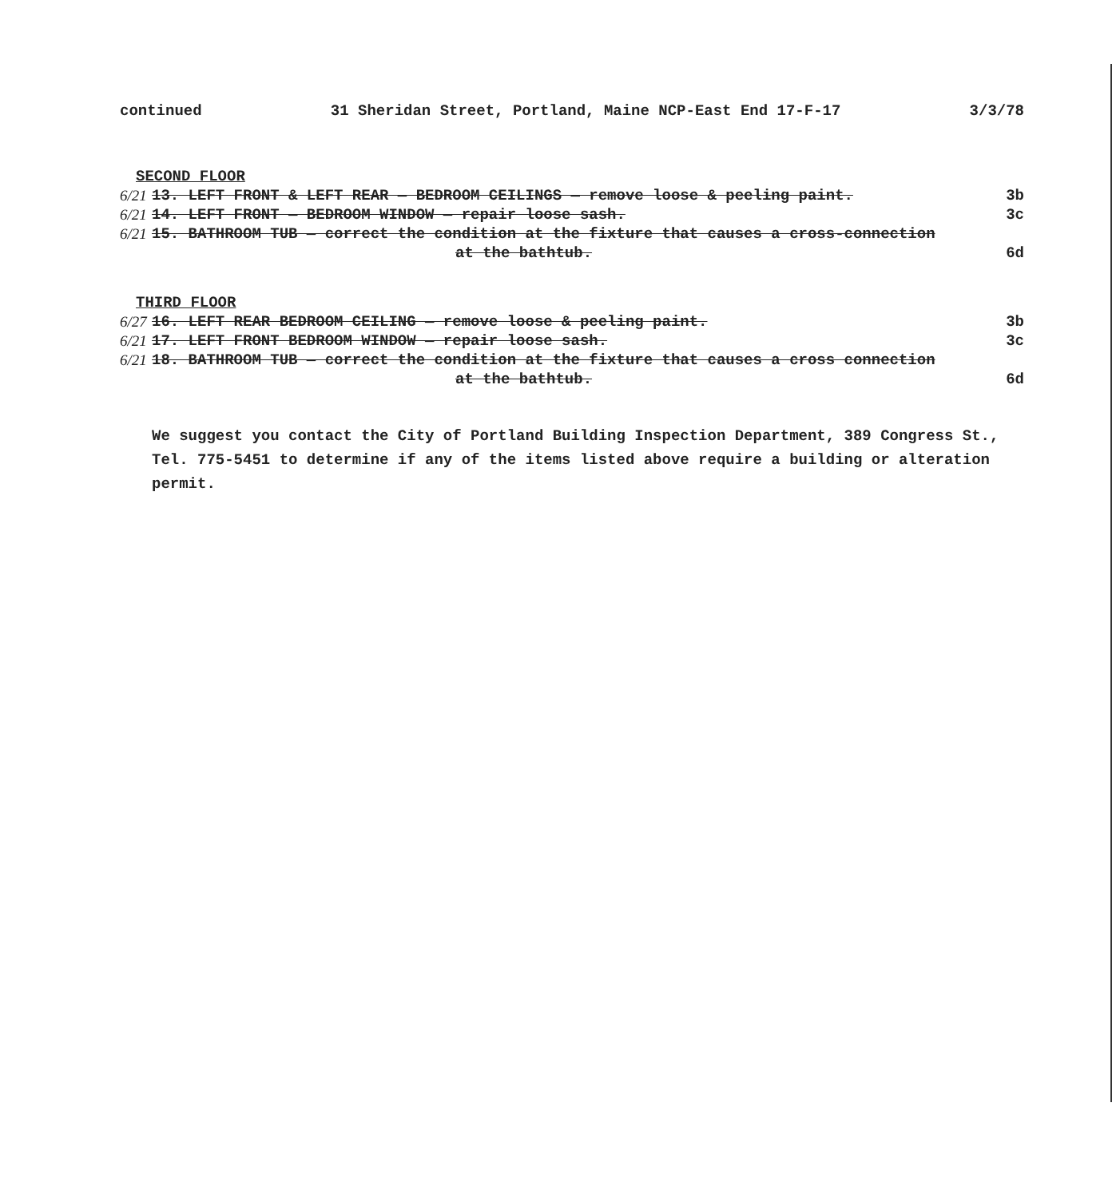continued 31 Sheridan Street, Portland, Maine NCP-East End 17-F-17 3/3/78
SECOND FLOOR
6/21 13. LEFT FRONT & LEFT REAR — BEDROOM CEILINGS — remove loose & peeling paint. 3b
6/21 14. LEFT FRONT — BEDROOM WINDOW — repair loose sash. 3c
6/21 15. BATHROOM TUB — correct the condition at the fixture that causes a cross-connection
at the bathtub. 6d
THIRD FLOOR
6/27 16. LEFT REAR BEDROOM CEILING — remove loose & peeling paint. 3b
6/21 17. LEFT FRONT BEDROOM WINDOW — repair loose sash. 3c
6/21 18. BATHROOM TUB — correct the condition at the fixture that causes a cross connection
at the bathtub. 6d
We suggest you contact the City of Portland Building Inspection Department, 389 Congress St., Tel. 775-5451 to determine if any of the items listed above require a building or alteration permit.